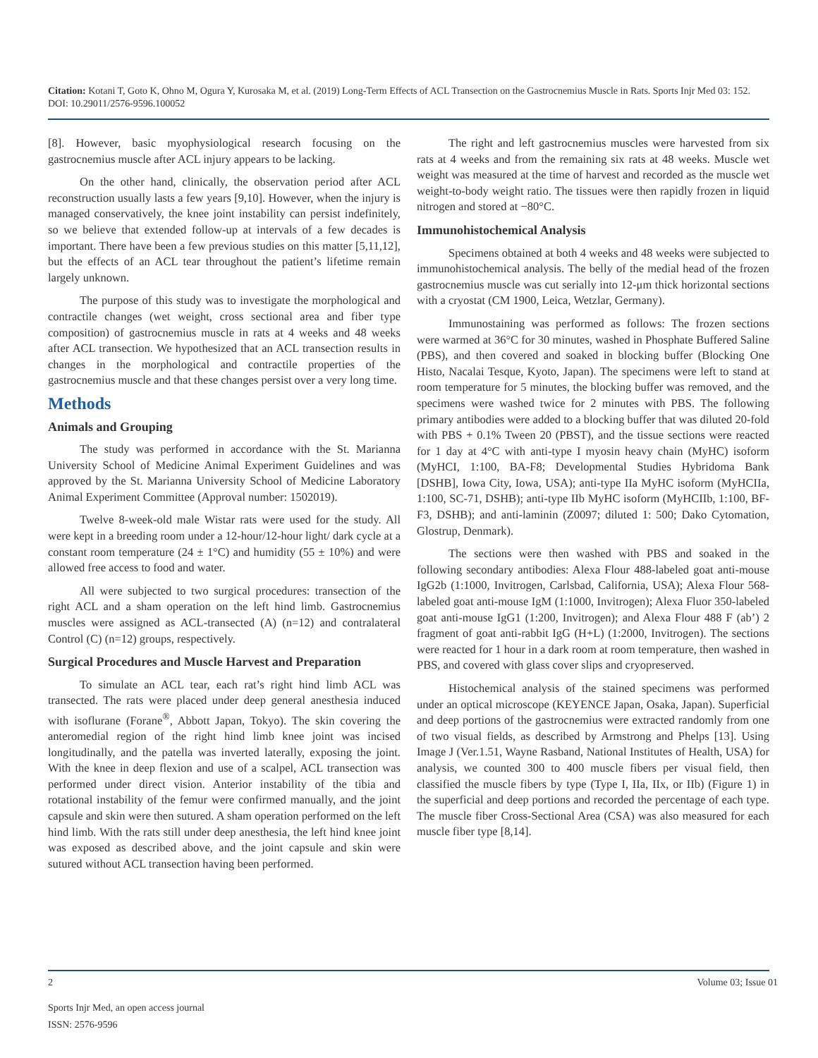Citation: Kotani T, Goto K, Ohno M, Ogura Y, Kurosaka M, et al. (2019) Long-Term Effects of ACL Transection on the Gastrocnemius Muscle in Rats. Sports Injr Med 03: 152. DOI: 10.29011/2576-9596.100052
[8]. However, basic myophysiological research focusing on the gastrocnemius muscle after ACL injury appears to be lacking.
On the other hand, clinically, the observation period after ACL reconstruction usually lasts a few years [9,10]. However, when the injury is managed conservatively, the knee joint instability can persist indefinitely, so we believe that extended follow-up at intervals of a few decades is important. There have been a few previous studies on this matter [5,11,12], but the effects of an ACL tear throughout the patient’s lifetime remain largely unknown.
The purpose of this study was to investigate the morphological and contractile changes (wet weight, cross sectional area and fiber type composition) of gastrocnemius muscle in rats at 4 weeks and 48 weeks after ACL transection. We hypothesized that an ACL transection results in changes in the morphological and contractile properties of the gastrocnemius muscle and that these changes persist over a very long time.
Methods
Animals and Grouping
The study was performed in accordance with the St. Marianna University School of Medicine Animal Experiment Guidelines and was approved by the St. Marianna University School of Medicine Laboratory Animal Experiment Committee (Approval number: 1502019).
Twelve 8-week-old male Wistar rats were used for the study. All were kept in a breeding room under a 12-hour/12-hour light/ dark cycle at a constant room temperature (24 ± 1°C) and humidity (55 ± 10%) and were allowed free access to food and water.
All were subjected to two surgical procedures: transection of the right ACL and a sham operation on the left hind limb. Gastrocnemius muscles were assigned as ACL-transected (A) (n=12) and contralateral Control (C) (n=12) groups, respectively.
Surgical Procedures and Muscle Harvest and Preparation
To simulate an ACL tear, each rat’s right hind limb ACL was transected. The rats were placed under deep general anesthesia induced with isoflurane (Forane<sup>®</sup>, Abbott Japan, Tokyo). The skin covering the anteromedial region of the right hind limb knee joint was incised longitudinally, and the patella was inverted laterally, exposing the joint. With the knee in deep flexion and use of a scalpel, ACL transection was performed under direct vision. Anterior instability of the tibia and rotational instability of the femur were confirmed manually, and the joint capsule and skin were then sutured. A sham operation performed on the left hind limb. With the rats still under deep anesthesia, the left hind knee joint was exposed as described above, and the joint capsule and skin were sutured without ACL transection having been performed.
The right and left gastrocnemius muscles were harvested from six rats at 4 weeks and from the remaining six rats at 48 weeks. Muscle wet weight was measured at the time of harvest and recorded as the muscle wet weight-to-body weight ratio. The tissues were then rapidly frozen in liquid nitrogen and stored at −80°C.
Immunohistochemical Analysis
Specimens obtained at both 4 weeks and 48 weeks were subjected to immunohistochemical analysis. The belly of the medial head of the frozen gastrocnemius muscle was cut serially into 12-μm thick horizontal sections with a cryostat (CM 1900, Leica, Wetzlar, Germany).
Immunostaining was performed as follows: The frozen sections were warmed at 36°C for 30 minutes, washed in Phosphate Buffered Saline (PBS), and then covered and soaked in blocking buffer (Blocking One Histo, Nacalai Tesque, Kyoto, Japan). The specimens were left to stand at room temperature for 5 minutes, the blocking buffer was removed, and the specimens were washed twice for 2 minutes with PBS. The following primary antibodies were added to a blocking buffer that was diluted 20-fold with PBS + 0.1% Tween 20 (PBST), and the tissue sections were reacted for 1 day at 4°C with anti-type I myosin heavy chain (MyHC) isoform (MyHCI, 1:100, BA-F8; Developmental Studies Hybridoma Bank [DSHB], Iowa City, Iowa, USA); anti-type IIa MyHC isoform (MyHCIIa, 1:100, SC-71, DSHB); anti-type IIb MyHC isoform (MyHCIIb, 1:100, BF-F3, DSHB); and anti-laminin (Z0097; diluted 1: 500; Dako Cytomation, Glostrup, Denmark).
The sections were then washed with PBS and soaked in the following secondary antibodies: Alexa Flour 488-labeled goat anti-mouse IgG2b (1:1000, Invitrogen, Carlsbad, California, USA); Alexa Flour 568-labeled goat anti-mouse IgM (1:1000, Invitrogen); Alexa Fluor 350-labeled goat anti-mouse IgG1 (1:200, Invitrogen); and Alexa Flour 488 F (ab’) 2 fragment of goat anti-rabbit IgG (H+L) (1:2000, Invitrogen). The sections were reacted for 1 hour in a dark room at room temperature, then washed in PBS, and covered with glass cover slips and cryopreserved.
Histochemical analysis of the stained specimens was performed under an optical microscope (KEYENCE Japan, Osaka, Japan). Superficial and deep portions of the gastrocnemius were extracted randomly from one of two visual fields, as described by Armstrong and Phelps [13]. Using Image J (Ver.1.51, Wayne Rasband, National Institutes of Health, USA) for analysis, we counted 300 to 400 muscle fibers per visual field, then classified the muscle fibers by type (Type I, IIa, IIx, or IIb) (Figure 1) in the superficial and deep portions and recorded the percentage of each type. The muscle fiber Cross-Sectional Area (CSA) was also measured for each muscle fiber type [8,14].
2 Volume 03; Issue 01
Sports Injr Med, an open access journal
ISSN: 2576-9596